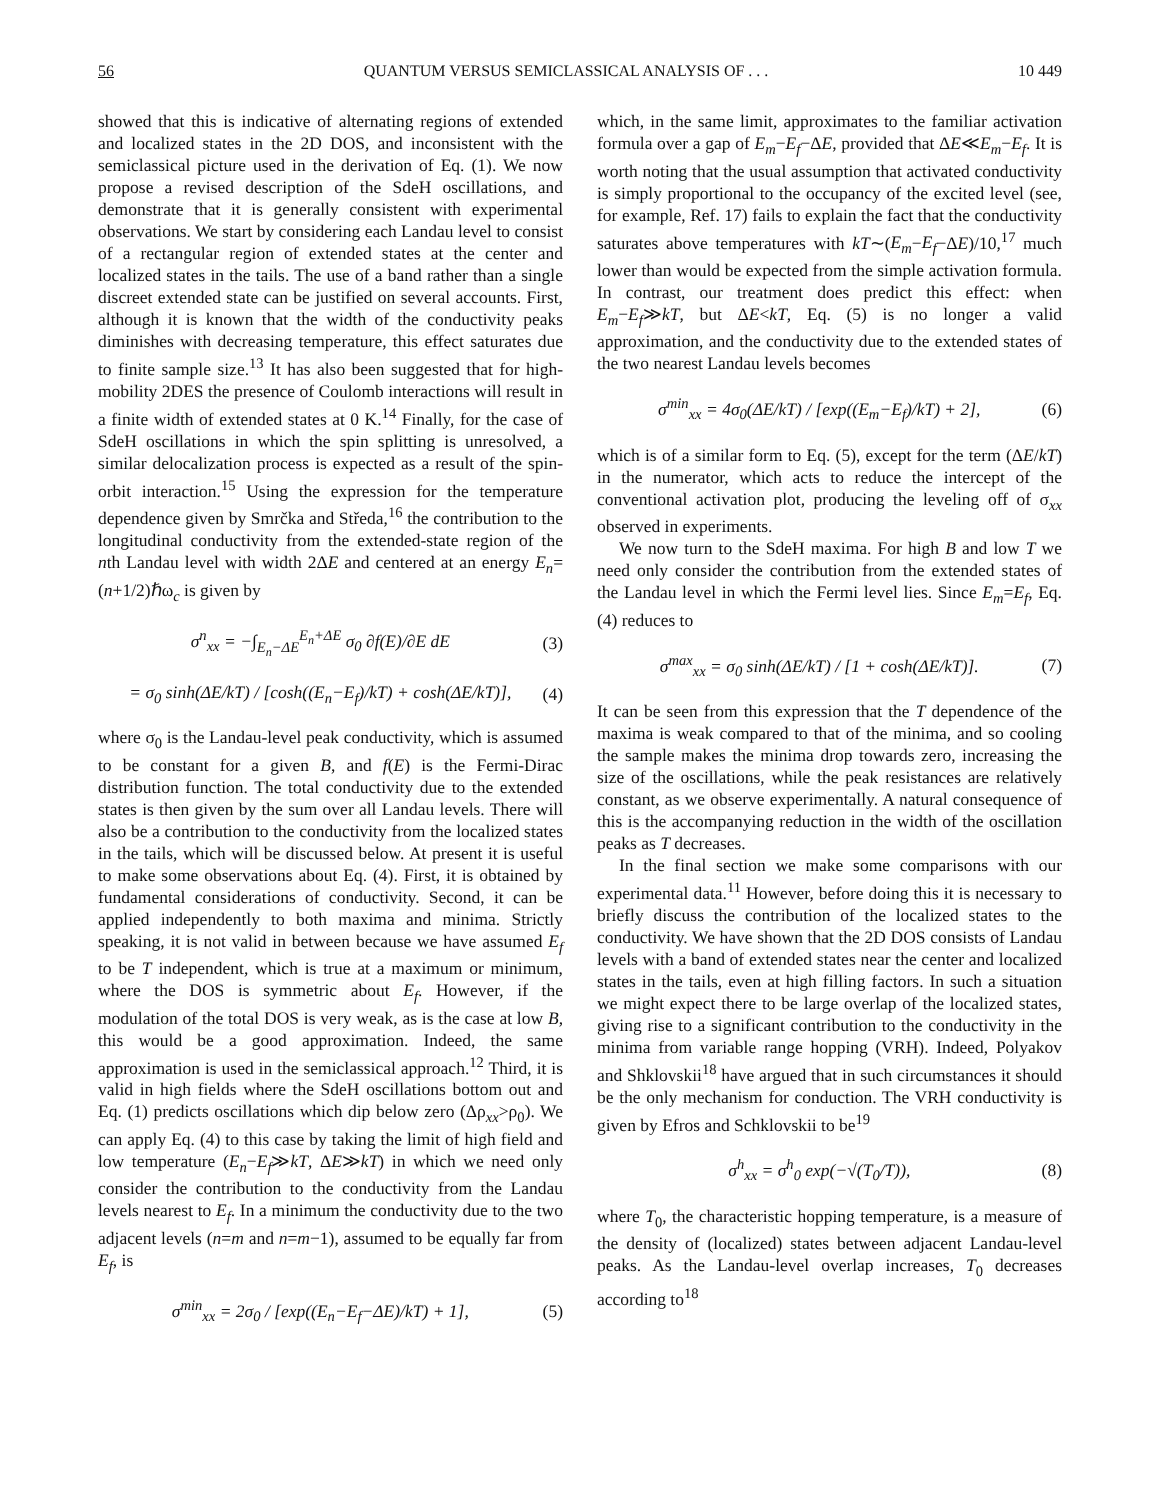56 QUANTUM VERSUS SEMICLASSICAL ANALYSIS OF . . . 10 449
showed that this is indicative of alternating regions of extended and localized states in the 2D DOS, and inconsistent with the semiclassical picture used in the derivation of Eq. (1). We now propose a revised description of the SdeH oscillations, and demonstrate that it is generally consistent with experimental observations. We start by considering each Landau level to consist of a rectangular region of extended states at the center and localized states in the tails. The use of a band rather than a single discreet extended state can be justified on several accounts. First, although it is known that the width of the conductivity peaks diminishes with decreasing temperature, this effect saturates due to finite sample size.<sup>13</sup> It has also been suggested that for high-mobility 2DES the presence of Coulomb interactions will result in a finite width of extended states at 0 K.<sup>14</sup> Finally, for the case of SdeH oscillations in which the spin splitting is unresolved, a similar delocalization process is expected as a result of the spin-orbit interaction.<sup>15</sup> Using the expression for the temperature dependence given by Smrčka and Středa,<sup>16</sup> the contribution to the longitudinal conductivity from the extended-state region of the nth Landau level with width 2ΔE and centered at an energy E<sub>n</sub>=(n+1/2)ℏω<sub>c</sub> is given by
σ<sup>n</sup><sub>xx</sub> = −∫<sub>E<sub>n</sub>−ΔE</sub><sup>E<sub>n</sub>+ΔE</sup> σ<sub>0</sub> ∂f(E)/∂E dE (3)
= σ<sub>0</sub> sinh(ΔE/kT) / [cosh((E<sub>n</sub>−E<sub>f</sub>)/kT) + cosh(ΔE/kT)], (4)
where σ<sub>0</sub> is the Landau-level peak conductivity, which is assumed to be constant for a given B, and f(E) is the Fermi-Dirac distribution function. The total conductivity due to the extended states is then given by the sum over all Landau levels. There will also be a contribution to the conductivity from the localized states in the tails, which will be discussed below. At present it is useful to make some observations about Eq. (4). First, it is obtained by fundamental considerations of conductivity. Second, it can be applied independently to both maxima and minima. Strictly speaking, it is not valid in between because we have assumed E<sub>f</sub> to be T independent, which is true at a maximum or minimum, where the DOS is symmetric about E<sub>f</sub>. However, if the modulation of the total DOS is very weak, as is the case at low B, this would be a good approximation. Indeed, the same approximation is used in the semiclassical approach.<sup>12</sup> Third, it is valid in high fields where the SdeH oscillations bottom out and Eq. (1) predicts oscillations which dip below zero (Δρ<sub>xx</sub>>ρ<sub>0</sub>). We can apply Eq. (4) to this case by taking the limit of high field and low temperature (E<sub>n</sub>−E<sub>f</sub>≫kT, ΔE≫kT) in which we need only consider the contribution to the conductivity from the Landau levels nearest to E<sub>f</sub>. In a minimum the conductivity due to the two adjacent levels (n=m and n=m−1), assumed to be equally far from E<sub>f</sub>, is
σ<sup>min</sup><sub>xx</sub> = 2σ<sub>0</sub> / [exp((E<sub>n</sub>−E<sub>f</sub>−ΔE)/kT) + 1], (5)
which, in the same limit, approximates to the familiar activation formula over a gap of E<sub>m</sub>−E<sub>f</sub>−ΔE, provided that ΔE≪E<sub>m</sub>−E<sub>f</sub>. It is worth noting that the usual assumption that activated conductivity is simply proportional to the occupancy of the excited level (see, for example, Ref. 17) fails to explain the fact that the conductivity saturates above temperatures with kT∼(E<sub>m</sub>−E<sub>f</sub>−ΔE)/10,<sup>17</sup> much lower than would be expected from the simple activation formula. In contrast, our treatment does predict this effect: when E<sub>m</sub>−E<sub>f</sub>≫kT, but ΔE<kT, Eq. (5) is no longer a valid approximation, and the conductivity due to the extended states of the two nearest Landau levels becomes
σ<sup>min</sup><sub>xx</sub> = 4σ<sub>0</sub>(ΔE/kT) / [exp((E<sub>m</sub>−E<sub>f</sub>)/kT) + 2], (6)
which is of a similar form to Eq. (5), except for the term (ΔE/kT) in the numerator, which acts to reduce the intercept of the conventional activation plot, producing the leveling off of σ<sub>xx</sub> observed in experiments.
We now turn to the SdeH maxima. For high B and low T we need only consider the contribution from the extended states of the Landau level in which the Fermi level lies. Since E<sub>m</sub>=E<sub>f</sub>, Eq. (4) reduces to
σ<sup>max</sup><sub>xx</sub> = σ<sub>0</sub> sinh(ΔE/kT) / [1 + cosh(ΔE/kT)]. (7)
It can be seen from this expression that the T dependence of the maxima is weak compared to that of the minima, and so cooling the sample makes the minima drop towards zero, increasing the size of the oscillations, while the peak resistances are relatively constant, as we observe experimentally. A natural consequence of this is the accompanying reduction in the width of the oscillation peaks as T decreases.
In the final section we make some comparisons with our experimental data.<sup>11</sup> However, before doing this it is necessary to briefly discuss the contribution of the localized states to the conductivity. We have shown that the 2D DOS consists of Landau levels with a band of extended states near the center and localized states in the tails, even at high filling factors. In such a situation we might expect there to be large overlap of the localized states, giving rise to a significant contribution to the conductivity in the minima from variable range hopping (VRH). Indeed, Polyakov and Shklovskii<sup>18</sup> have argued that in such circumstances it should be the only mechanism for conduction. The VRH conductivity is given by Efros and Schklovskii to be<sup>19</sup>
σ<sup>h</sup><sub>xx</sub> = σ<sup>h</sup><sub>0</sub> exp(−√(T<sub>0</sub>/T)), (8)
where T<sub>0</sub>, the characteristic hopping temperature, is a measure of the density of (localized) states between adjacent Landau-level peaks. As the Landau-level overlap increases, T<sub>0</sub> decreases according to<sup>18</sup>